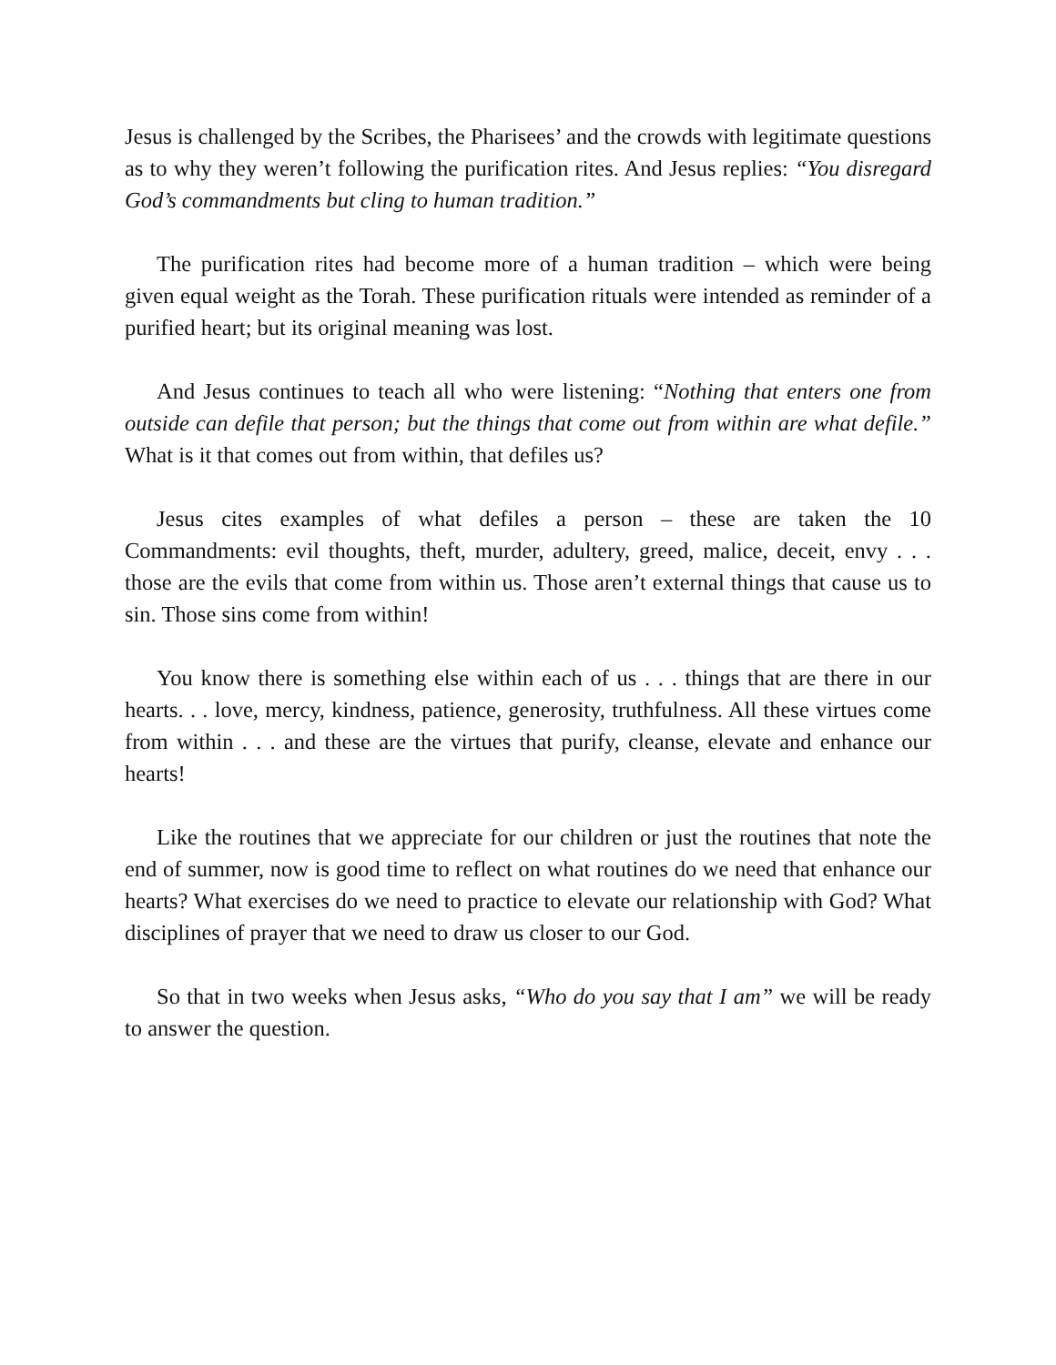Jesus is challenged by the Scribes, the Pharisees’ and the crowds with legitimate questions as to why they weren’t following the purification rites. And Jesus replies: “You disregard God’s commandments but cling to human tradition.”
The purification rites had become more of a human tradition – which were being given equal weight as the Torah. These purification rituals were intended as reminder of a purified heart; but its original meaning was lost.
And Jesus continues to teach all who were listening: “Nothing that enters one from outside can defile that person; but the things that come out from within are what defile.” What is it that comes out from within, that defiles us?
Jesus cites examples of what defiles a person – these are taken the 10 Commandments: evil thoughts, theft, murder, adultery, greed, malice, deceit, envy . . . those are the evils that come from within us. Those aren’t external things that cause us to sin. Those sins come from within!
You know there is something else within each of us . . . things that are there in our hearts. . . love, mercy, kindness, patience, generosity, truthfulness. All these virtues come from within . . . and these are the virtues that purify, cleanse, elevate and enhance our hearts!
Like the routines that we appreciate for our children or just the routines that note the end of summer, now is good time to reflect on what routines do we need that enhance our hearts? What exercises do we need to practice to elevate our relationship with God? What disciplines of prayer that we need to draw us closer to our God.
So that in two weeks when Jesus asks, “Who do you say that I am” we will be ready to answer the question.